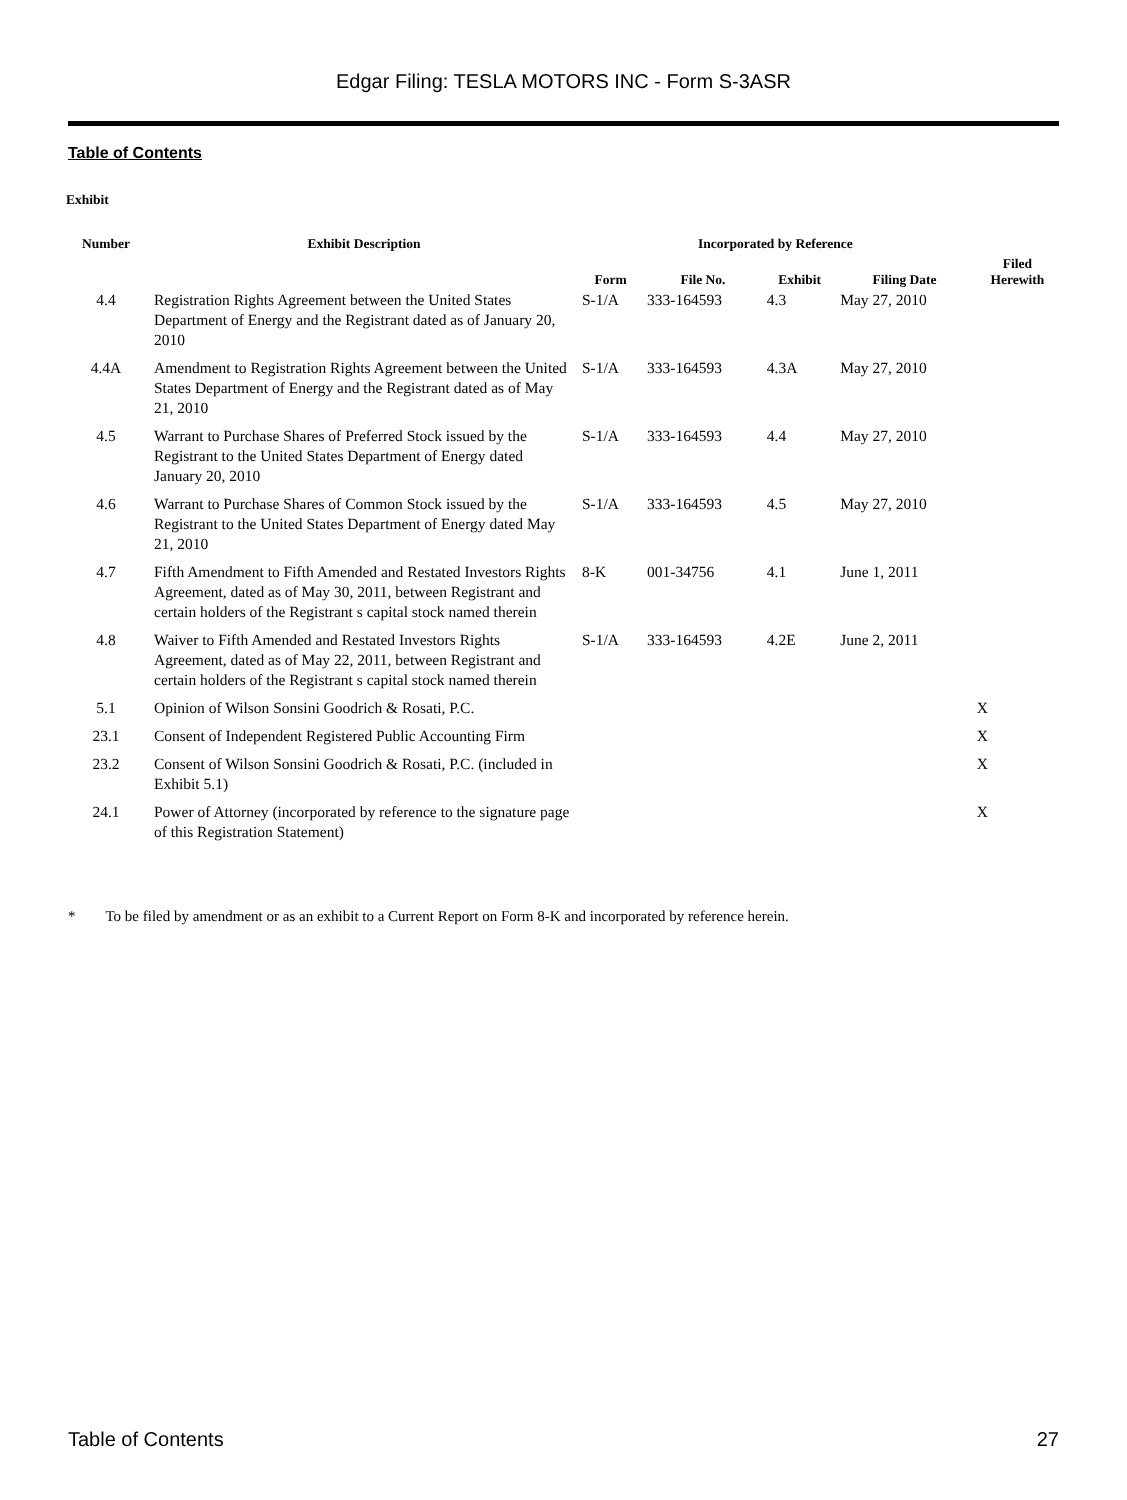Edgar Filing: TESLA MOTORS INC - Form S-3ASR
Table of Contents
| Exhibit | | | | | | |
| --- | --- | --- | --- | --- | --- | --- |
| Number | Exhibit Description | Incorporated by Reference | | | | |
| | | Form | File No. | Exhibit | Filing Date | Filed Herewith |
| 4.4 | Registration Rights Agreement between the United States Department of Energy and the Registrant dated as of January 20, 2010 | S-1/A | 333-164593 | 4.3 | May 27, 2010 | |
| 4.4A | Amendment to Registration Rights Agreement between the United States Department of Energy and the Registrant dated as of May 21, 2010 | S-1/A | 333-164593 | 4.3A | May 27, 2010 | |
| 4.5 | Warrant to Purchase Shares of Preferred Stock issued by the Registrant to the United States Department of Energy dated January 20, 2010 | S-1/A | 333-164593 | 4.4 | May 27, 2010 | |
| 4.6 | Warrant to Purchase Shares of Common Stock issued by the Registrant to the United States Department of Energy dated May 21, 2010 | S-1/A | 333-164593 | 4.5 | May 27, 2010 | |
| 4.7 | Fifth Amendment to Fifth Amended and Restated Investors Rights Agreement, dated as of May 30, 2011, between Registrant and certain holders of the Registrant s capital stock named therein | 8-K | 001-34756 | 4.1 | June 1, 2011 | |
| 4.8 | Waiver to Fifth Amended and Restated Investors Rights Agreement, dated as of May 22, 2011, between Registrant and certain holders of the Registrant s capital stock named therein | S-1/A | 333-164593 | 4.2E | June 2, 2011 | |
| 5.1 | Opinion of Wilson Sonsini Goodrich & Rosati, P.C. | | | | | X |
| 23.1 | Consent of Independent Registered Public Accounting Firm | | | | | X |
| 23.2 | Consent of Wilson Sonsini Goodrich & Rosati, P.C. (included in Exhibit 5.1) | | | | | X |
| 24.1 | Power of Attorney (incorporated by reference to the signature page of this Registration Statement) | | | | | X |
* To be filed by amendment or as an exhibit to a Current Report on Form 8-K and incorporated by reference herein.
Table of Contents 27